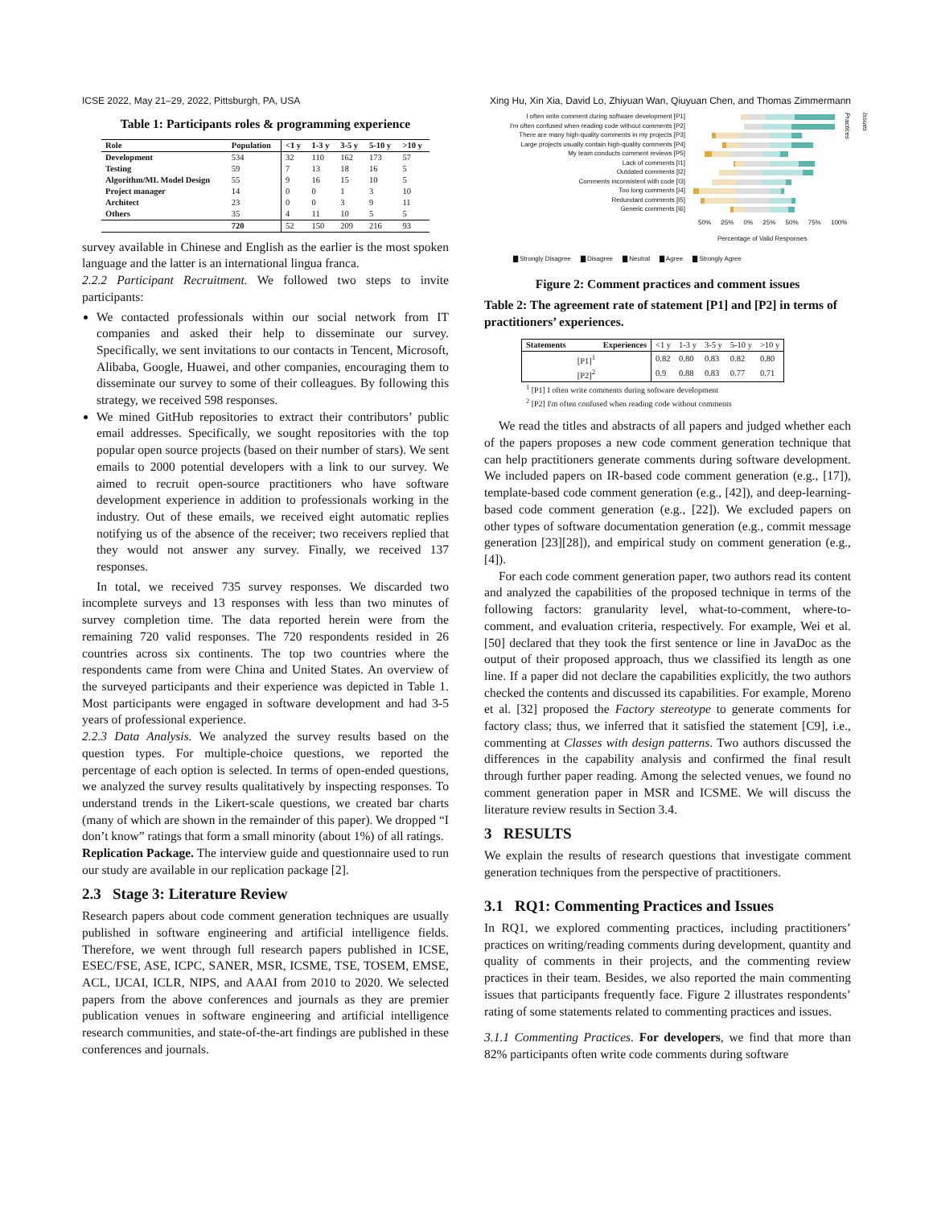ICSE 2022, May 21–29, 2022, Pittsburgh, PA, USA Xing Hu, Xin Xia, David Lo, Zhiyuan Wan, Qiuyuan Chen, and Thomas Zimmermann
Table 1: Participants roles & programming experience
| Role | Population | <1 y | 1-3 y | 3-5 y | 5-10 y | >10 y |
| --- | --- | --- | --- | --- | --- | --- |
| Development | 534 | 32 | 110 | 162 | 173 | 57 |
| Testing | 59 | 7 | 13 | 18 | 16 | 5 |
| Algorithm/ML Model Design | 55 | 9 | 16 | 15 | 10 | 5 |
| Project manager | 14 | 0 | 0 | 1 | 3 | 10 |
| Architect | 23 | 0 | 0 | 3 | 9 | 11 |
| Others | 35 | 4 | 11 | 10 | 5 | 5 |
| | 720 | 52 | 150 | 209 | 216 | 93 |
survey available in Chinese and English as the earlier is the most spoken language and the latter is an international lingua franca.
2.2.2 Participant Recruitment. We followed two steps to invite participants:
We contacted professionals within our social network from IT companies and asked their help to disseminate our survey. Specifically, we sent invitations to our contacts in Tencent, Microsoft, Alibaba, Google, Huawei, and other companies, encouraging them to disseminate our survey to some of their colleagues. By following this strategy, we received 598 responses.
We mined GitHub repositories to extract their contributors’ public email addresses. Specifically, we sought repositories with the top popular open source projects (based on their number of stars). We sent emails to 2000 potential developers with a link to our survey. We aimed to recruit open-source practitioners who have software development experience in addition to professionals working in the industry. Out of these emails, we received eight automatic replies notifying us of the absence of the receiver; two receivers replied that they would not answer any survey. Finally, we received 137 responses.
In total, we received 735 survey responses. We discarded two incomplete surveys and 13 responses with less than two minutes of survey completion time. The data reported herein were from the remaining 720 valid responses. The 720 respondents resided in 26 countries across six continents. The top two countries where the respondents came from were China and United States. An overview of the surveyed participants and their experience was depicted in Table 1. Most participants were engaged in software development and had 3-5 years of professional experience.
2.2.3 Data Analysis. We analyzed the survey results based on the question types. For multiple-choice questions, we reported the percentage of each option is selected. In terms of open-ended questions, we analyzed the survey results qualitatively by inspecting responses. To understand trends in the Likert-scale questions, we created bar charts (many of which are shown in the remainder of this paper). We dropped “I don’t know” ratings that form a small minority (about 1%) of all ratings.
Replication Package. The interview guide and questionnaire used to run our study are available in our replication package [2].
2.3 Stage 3: Literature Review
Research papers about code comment generation techniques are usually published in software engineering and artificial intelligence fields. Therefore, we went through full research papers published in ICSE, ESEC/FSE, ASE, ICPC, SANER, MSR, ICSME, TSE, TOSEM, EMSE, ACL, IJCAI, ICLR, NIPS, and AAAI from 2010 to 2020. We selected papers from the above conferences and journals as they are premier publication venues in software engineering and artificial intelligence research communities, and state-of-the-art findings are published in these conferences and journals.
I often write comment during software development [P1]
I'm often confused when reading code without comments [P2]
There are many high-quality comments in my projects [P3]
Large projects usually contain high-quality comments [P4]
My team conducts comment reviews [P5]
Lack of comments [I1]
Outdated comments [I2]
Comments inconsistent with code [I3]
Too long comments [I4]
Redundant comments [I5]
Generic comments [I6]
Practices
Issues
50% 25% 0% 25% 50% 75% 100%
Percentage of Valid Responses
▇ Strongly Disagree ▇ Disagree ▇ Neutral ▇ Agree ▇ Strongly Agree
Figure 2: Comment practices and comment issues
Table 2: The agreement rate of statement [P1] and [P2] in terms of practitioners’ experiences.
| Statements Experiences | <1 y | 1-3 y | 3-5 y | 5-10 y | >10 y |
| [P1]<sup>1</sup> | 0.82 | 0.80 | 0.83 | 0.82 | 0.80 |
| [P2]<sup>2</sup> | 0.9 | 0.88 | 0.83 | 0.77 | 0.71 |
<sup>1</sup> [P1] I often write comments during software development
<sup>2</sup> [P2] I'm often confused when reading code without comments
We read the titles and abstracts of all papers and judged whether each of the papers proposes a new code comment generation technique that can help practitioners generate comments during software development. We included papers on IR-based code comment generation (e.g., [17]), template-based code comment generation (e.g., [42]), and deep-learning-based code comment generation (e.g., [22]). We excluded papers on other types of software documentation generation (e.g., commit message generation [23][28]), and empirical study on comment generation (e.g., [4]).
For each code comment generation paper, two authors read its content and analyzed the capabilities of the proposed technique in terms of the following factors: granularity level, what-to-comment, where-to-comment, and evaluation criteria, respectively. For example, Wei et al. [50] declared that they took the first sentence or line in JavaDoc as the output of their proposed approach, thus we classified its length as one line. If a paper did not declare the capabilities explicitly, the two authors checked the contents and discussed its capabilities. For example, Moreno et al. [32] proposed the Factory stereotype to generate comments for factory class; thus, we inferred that it satisfied the statement [C9], i.e., commenting at Classes with design patterns. Two authors discussed the differences in the capability analysis and confirmed the final result through further paper reading. Among the selected venues, we found no comment generation paper in MSR and ICSME. We will discuss the literature review results in Section 3.4.
3 RESULTS
We explain the results of research questions that investigate comment generation techniques from the perspective of practitioners.
3.1 RQ1: Commenting Practices and Issues
In RQ1, we explored commenting practices, including practitioners’ practices on writing/reading comments during development, quantity and quality of comments in their projects, and the commenting review practices in their team. Besides, we also reported the main commenting issues that participants frequently face. Figure 2 illustrates respondents’ rating of some statements related to commenting practices and issues.
3.1.1 Commenting Practices. For developers, we find that more than 82% participants often write code comments during software